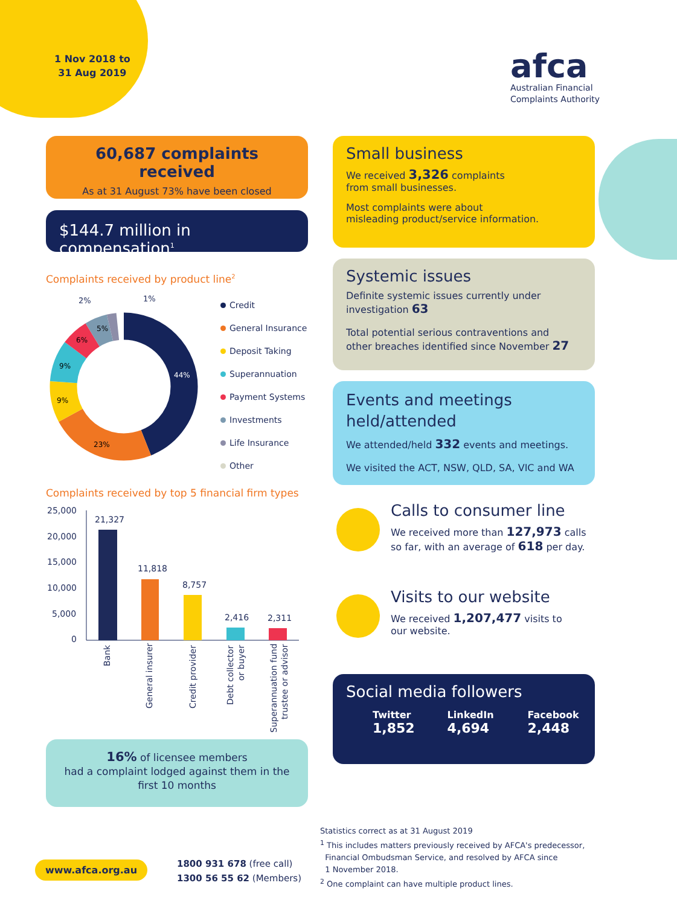1 Nov 2018 to
31 Aug 2019
afca
Australian Financial
Complaints Authority
60,687 complaints received
As at 31 August 73% have been closed
$144.7 million in compensation<sup>1</sup>
Complaints received by product line<sup>2</sup>
44%
23%
9%
9%
6%
5%
2% 1%
Credit
General Insurance
Deposit Taking
Superannuation
Payment Systems
Investments
Life Insurance
Other
Complaints received by top 5 financial firm types
25,000
20,000
15,000
10,000
5,000
0
21,327
11,818
8,757
2,416
2,311
Bank
General insurer
Credit provider
Debt collector
or buyer
Superannuation fund
trustee or advisor
16% of licensee members
had a complaint lodged against them in the
first 10 months
Small business
We received 3,326 complaints
from small businesses.
Most complaints were about
misleading product/service information.
Systemic issues
Definite systemic issues currently under
investigation 63
Total potential serious contraventions and
other breaches identified since November 27
Events and meetings
held/attended
We attended/held 332 events and meetings.
We visited the ACT, NSW, QLD, SA, VIC and WA
Calls to consumer line
We received more than 127,973 calls
so far, with an average of 618 per day.
Visits to our website
We received 1,207,477 visits to
our website.
Social media followers
Twitter
1,852
LinkedIn
4,694
Facebook
2,448
Statistics correct as at 31 August 2019
<sup>1</sup> This includes matters previously received by AFCA's predecessor,
Financial Ombudsman Service, and resolved by AFCA since
1 November 2018.
<sup>2</sup> One complaint can have multiple product lines.
www.afca.org.au
1800 931 678 (free call)
1300 56 55 62 (Members)